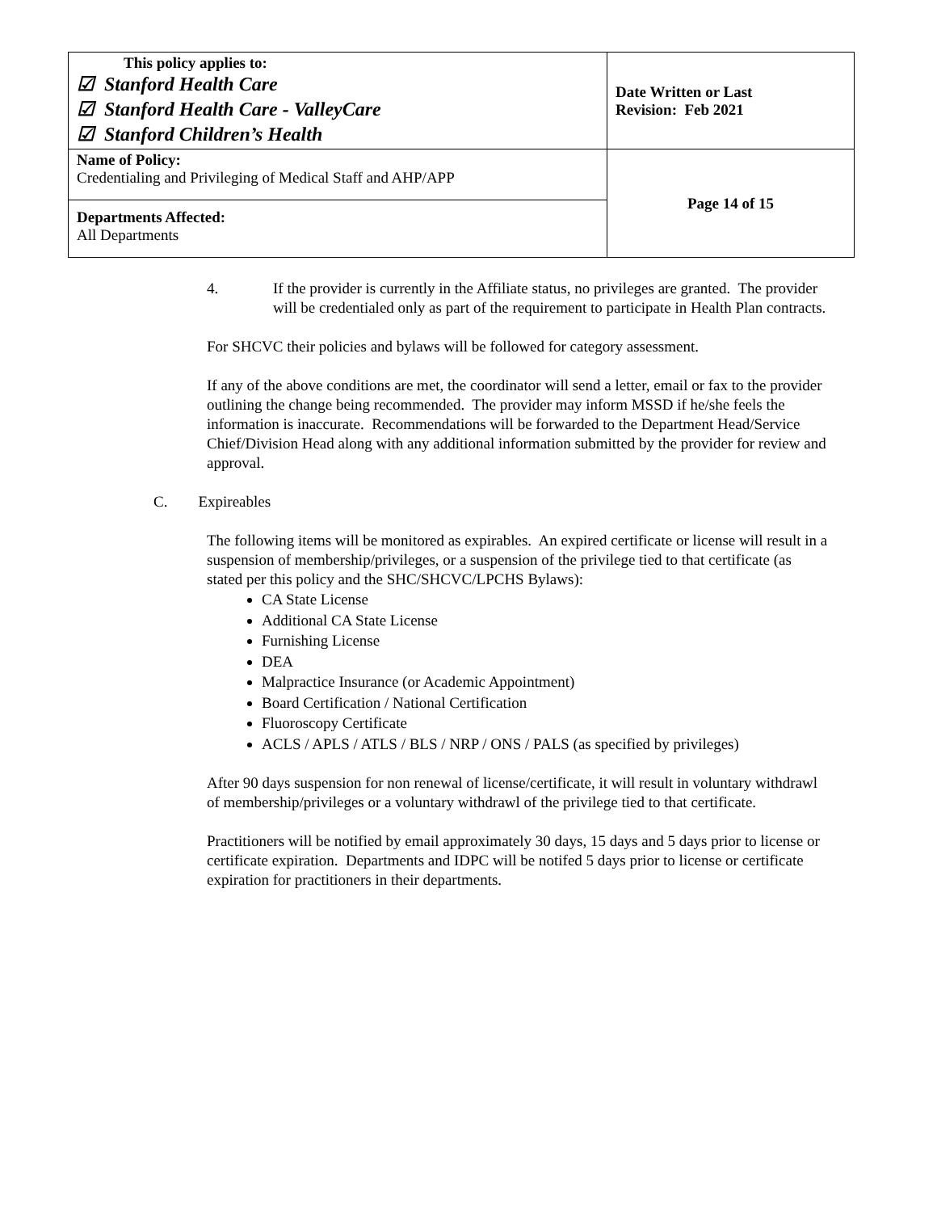| This policy applies to: ☑ Stanford Health Care ☑ Stanford Health Care - ValleyCare ☑ Stanford Children’s Health | Date Written or Last Revision: Feb 2021 |
| Name of Policy: Credentialing and Privileging of Medical Staff and AHP/APP | Page 14 of 15 |
| Departments Affected: All Departments | |
4. If the provider is currently in the Affiliate status, no privileges are granted. The provider will be credentialed only as part of the requirement to participate in Health Plan contracts.
For SHCVC their policies and bylaws will be followed for category assessment.
If any of the above conditions are met, the coordinator will send a letter, email or fax to the provider outlining the change being recommended. The provider may inform MSSD if he/she feels the information is inaccurate. Recommendations will be forwarded to the Department Head/Service Chief/Division Head along with any additional information submitted by the provider for review and approval.
C. Expireables
The following items will be monitored as expirables. An expired certificate or license will result in a suspension of membership/privileges, or a suspension of the privilege tied to that certificate (as stated per this policy and the SHC/SHCVC/LPCHS Bylaws):
CA State License
Additional CA State License
Furnishing License
DEA
Malpractice Insurance (or Academic Appointment)
Board Certification / National Certification
Fluoroscopy Certificate
ACLS / APLS / ATLS / BLS / NRP / ONS / PALS (as specified by privileges)
After 90 days suspension for non renewal of license/certificate, it will result in voluntary withdrawl of membership/privileges or a voluntary withdrawl of the privilege tied to that certificate.
Practitioners will be notified by email approximately 30 days, 15 days and 5 days prior to license or certificate expiration. Departments and IDPC will be notifed 5 days prior to license or certificate expiration for practitioners in their departments.